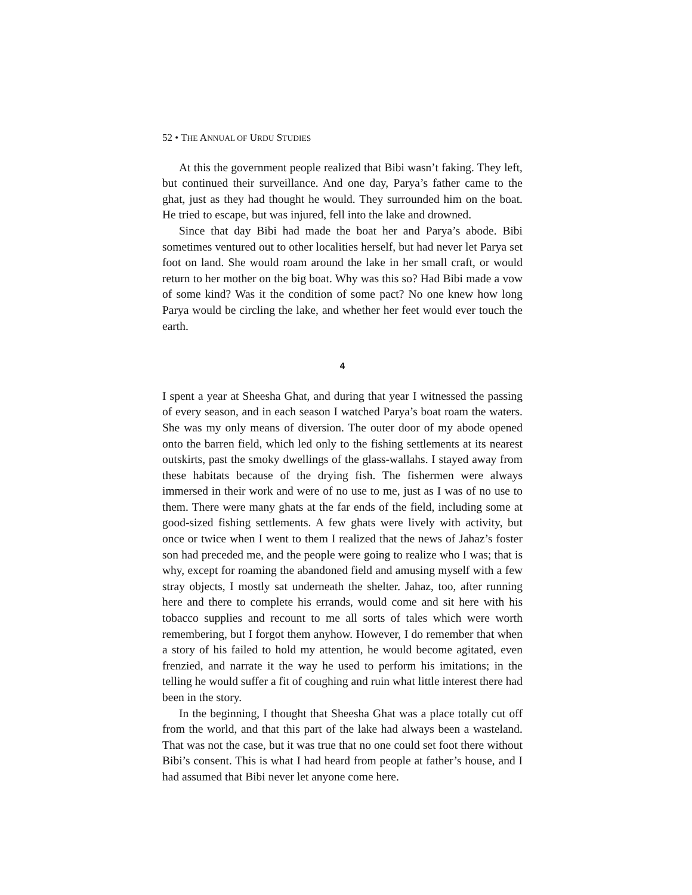52 • THE ANNUAL OF URDU STUDIES
At this the government people realized that Bibi wasn’t faking. They left, but continued their surveillance. And one day, Parya’s father came to the ghat, just as they had thought he would. They surrounded him on the boat. He tried to escape, but was injured, fell into the lake and drowned.
Since that day Bibi had made the boat her and Parya’s abode. Bibi sometimes ventured out to other localities herself, but had never let Parya set foot on land. She would roam around the lake in her small craft, or would return to her mother on the big boat. Why was this so? Had Bibi made a vow of some kind? Was it the condition of some pact? No one knew how long Parya would be circling the lake, and whether her feet would ever touch the earth.
4
I spent a year at Sheesha Ghat, and during that year I witnessed the passing of every season, and in each season I watched Parya’s boat roam the waters. She was my only means of diversion. The outer door of my abode opened onto the barren field, which led only to the fishing settlements at its nearest outskirts, past the smoky dwellings of the glass-wallahs. I stayed away from these habitats because of the drying fish. The fishermen were always immersed in their work and were of no use to me, just as I was of no use to them. There were many ghats at the far ends of the field, including some at good-sized fishing settlements. A few ghats were lively with activity, but once or twice when I went to them I realized that the news of Jahaz’s foster son had preceded me, and the people were going to realize who I was; that is why, except for roaming the abandoned field and amusing myself with a few stray objects, I mostly sat underneath the shelter. Jahaz, too, after running here and there to complete his errands, would come and sit here with his tobacco supplies and recount to me all sorts of tales which were worth remembering, but I forgot them anyhow. However, I do remember that when a story of his failed to hold my attention, he would become agitated, even frenzied, and narrate it the way he used to perform his imitations; in the telling he would suffer a fit of coughing and ruin what little interest there had been in the story.
In the beginning, I thought that Sheesha Ghat was a place totally cut off from the world, and that this part of the lake had always been a wasteland. That was not the case, but it was true that no one could set foot there without Bibi’s consent. This is what I had heard from people at father’s house, and I had assumed that Bibi never let anyone come here.